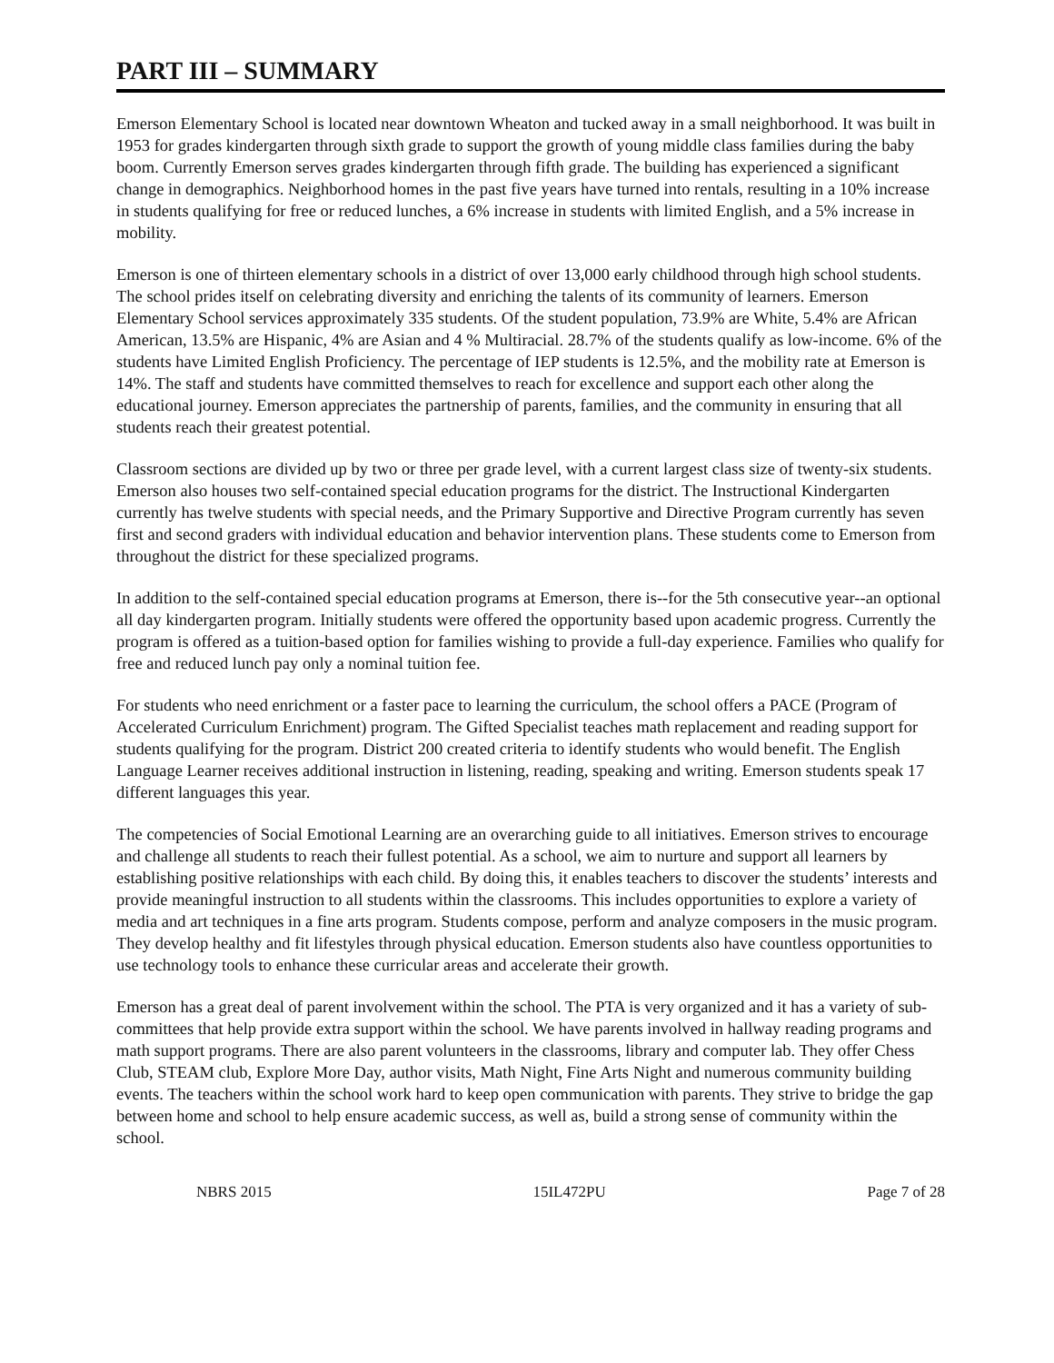PART III – SUMMARY
Emerson Elementary School is located near downtown Wheaton and tucked away in a small neighborhood. It was built in 1953 for grades kindergarten through sixth grade to support the growth of young middle class families during the baby boom. Currently Emerson serves grades kindergarten through fifth grade. The building has experienced a significant change in demographics. Neighborhood homes in the past five years have turned into rentals, resulting in a 10% increase in students qualifying for free or reduced lunches, a 6% increase in students with limited English, and a 5% increase in mobility.
Emerson is one of thirteen elementary schools in a district of over 13,000 early childhood through high school students. The school prides itself on celebrating diversity and enriching the talents of its community of learners. Emerson Elementary School services approximately 335 students. Of the student population, 73.9% are White, 5.4% are African American, 13.5% are Hispanic, 4% are Asian and 4 % Multiracial. 28.7% of the students qualify as low-income. 6% of the students have Limited English Proficiency. The percentage of IEP students is 12.5%, and the mobility rate at Emerson is 14%. The staff and students have committed themselves to reach for excellence and support each other along the educational journey. Emerson appreciates the partnership of parents, families, and the community in ensuring that all students reach their greatest potential.
Classroom sections are divided up by two or three per grade level, with a current largest class size of twenty-six students. Emerson also houses two self-contained special education programs for the district. The Instructional Kindergarten currently has twelve students with special needs, and the Primary Supportive and Directive Program currently has seven first and second graders with individual education and behavior intervention plans. These students come to Emerson from throughout the district for these specialized programs.
In addition to the self-contained special education programs at Emerson, there is--for the 5th consecutive year--an optional all day kindergarten program. Initially students were offered the opportunity based upon academic progress. Currently the program is offered as a tuition-based option for families wishing to provide a full-day experience. Families who qualify for free and reduced lunch pay only a nominal tuition fee.
For students who need enrichment or a faster pace to learning the curriculum, the school offers a PACE (Program of Accelerated Curriculum Enrichment) program. The Gifted Specialist teaches math replacement and reading support for students qualifying for the program. District 200 created criteria to identify students who would benefit. The English Language Learner receives additional instruction in listening, reading, speaking and writing. Emerson students speak 17 different languages this year.
The competencies of Social Emotional Learning are an overarching guide to all initiatives. Emerson strives to encourage and challenge all students to reach their fullest potential. As a school, we aim to nurture and support all learners by establishing positive relationships with each child. By doing this, it enables teachers to discover the students’ interests and provide meaningful instruction to all students within the classrooms. This includes opportunities to explore a variety of media and art techniques in a fine arts program. Students compose, perform and analyze composers in the music program. They develop healthy and fit lifestyles through physical education. Emerson students also have countless opportunities to use technology tools to enhance these curricular areas and accelerate their growth.
Emerson has a great deal of parent involvement within the school. The PTA is very organized and it has a variety of sub-committees that help provide extra support within the school. We have parents involved in hallway reading programs and math support programs. There are also parent volunteers in the classrooms, library and computer lab. They offer Chess Club, STEAM club, Explore More Day, author visits, Math Night, Fine Arts Night and numerous community building events. The teachers within the school work hard to keep open communication with parents. They strive to bridge the gap between home and school to help ensure academic success, as well as, build a strong sense of community within the school.
NBRS 2015 15IL472PU Page 7 of 28